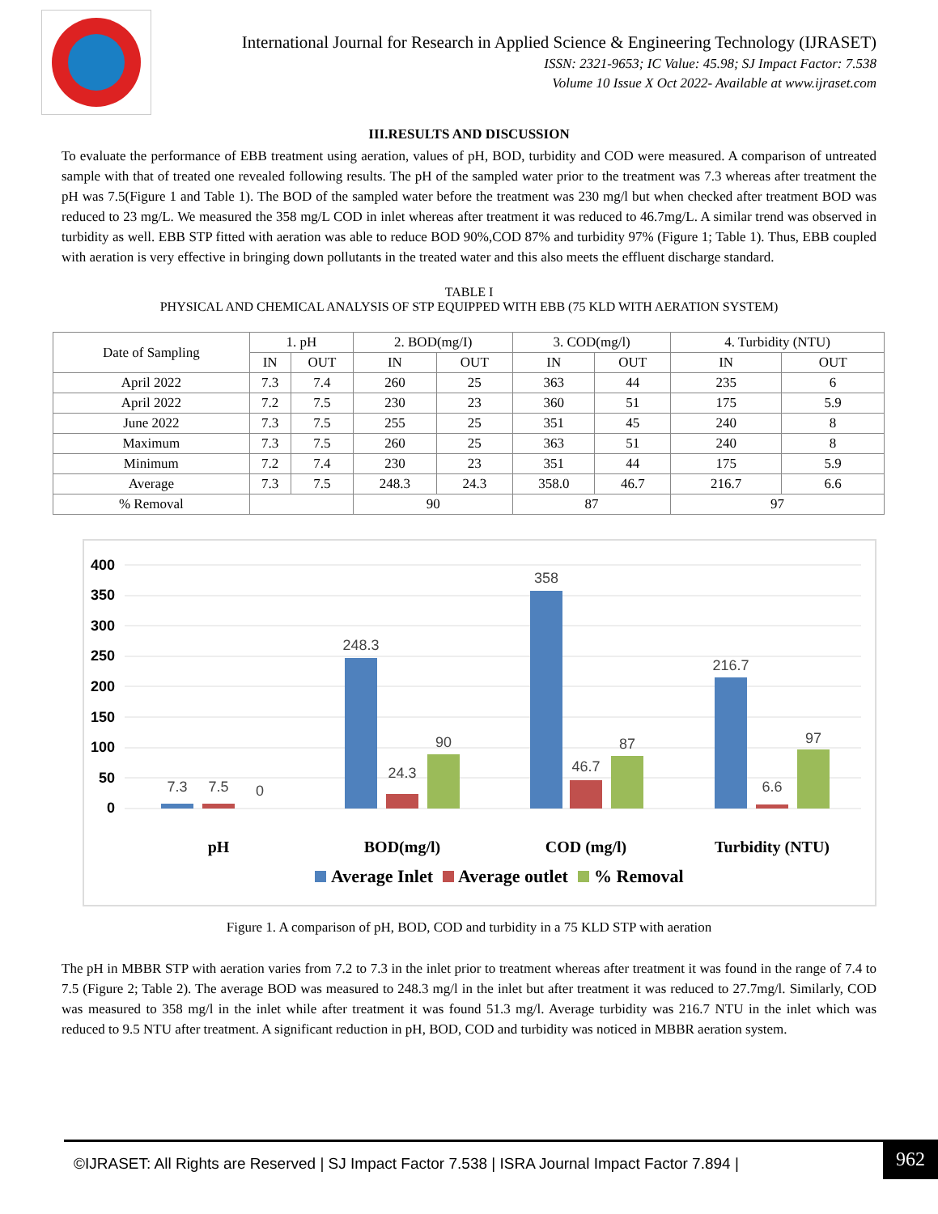International Journal for Research in Applied Science & Engineering Technology (IJRASET)
ISSN: 2321-9653; IC Value: 45.98; SJ Impact Factor: 7.538
Volume 10 Issue X Oct 2022- Available at www.ijraset.com
III.RESULTS AND DISCUSSION
To evaluate the performance of EBB treatment using aeration, values of pH, BOD, turbidity and COD were measured. A comparison of untreated sample with that of treated one revealed following results. The pH of the sampled water prior to the treatment was 7.3 whereas after treatment the pH was 7.5(Figure 1 and Table 1). The BOD of the sampled water before the treatment was 230 mg/l but when checked after treatment BOD was reduced to 23 mg/L. We measured the 358 mg/L COD in inlet whereas after treatment it was reduced to 46.7mg/L. A similar trend was observed in turbidity as well. EBB STP fitted with aeration was able to reduce BOD 90%,COD 87% and turbidity 97% (Figure 1; Table 1). Thus, EBB coupled with aeration is very effective in bringing down pollutants in the treated water and this also meets the effluent discharge standard.
TABLE I
PHYSICAL AND CHEMICAL ANALYSIS OF STP EQUIPPED WITH EBB (75 KLD WITH AERATION SYSTEM)
| Date of Sampling | 1. pH | | 2. BOD(mg/I) | | 3. COD(mg/l) | | 4. Turbidity (NTU) | |
| --- | --- | --- | --- | --- | --- | --- | --- | --- |
| | IN | OUT | IN | OUT | IN | OUT | IN | OUT |
| April 2022 | 7.3 | 7.4 | 260 | 25 | 363 | 44 | 235 | 6 |
| April 2022 | 7.2 | 7.5 | 230 | 23 | 360 | 51 | 175 | 5.9 |
| June 2022 | 7.3 | 7.5 | 255 | 25 | 351 | 45 | 240 | 8 |
| Maximum | 7.3 | 7.5 | 260 | 25 | 363 | 51 | 240 | 8 |
| Minimum | 7.2 | 7.4 | 230 | 23 | 351 | 44 | 175 | 5.9 |
| Average | 7.3 | 7.5 | 248.3 | 24.3 | 358.0 | 46.7 | 216.7 | 6.6 |
| % Removal | | | 90 | | 87 | | 97 | |
400
350
300
250
200
150
100
50
0
7.3
7.5
0
248.3
24.3
90
358
46.7
87
216.7
6.6
97
pH
BOD(mg/l)
COD (mg/l)
Turbidity (NTU)
Average Inlet
Average outlet
% Removal
Figure 1. A comparison of pH, BOD, COD and turbidity in a 75 KLD STP with aeration
The pH in MBBR STP with aeration varies from 7.2 to 7.3 in the inlet prior to treatment whereas after treatment it was found in the range of 7.4 to 7.5 (Figure 2; Table 2). The average BOD was measured to 248.3 mg/l in the inlet but after treatment it was reduced to 27.7mg/l. Similarly, COD was measured to 358 mg/l in the inlet while after treatment it was found 51.3 mg/l. Average turbidity was 216.7 NTU in the inlet which was reduced to 9.5 NTU after treatment. A significant reduction in pH, BOD, COD and turbidity was noticed in MBBR aeration system.
©IJRASET: All Rights are Reserved | SJ Impact Factor 7.538 | ISRA Journal Impact Factor 7.894 | 962